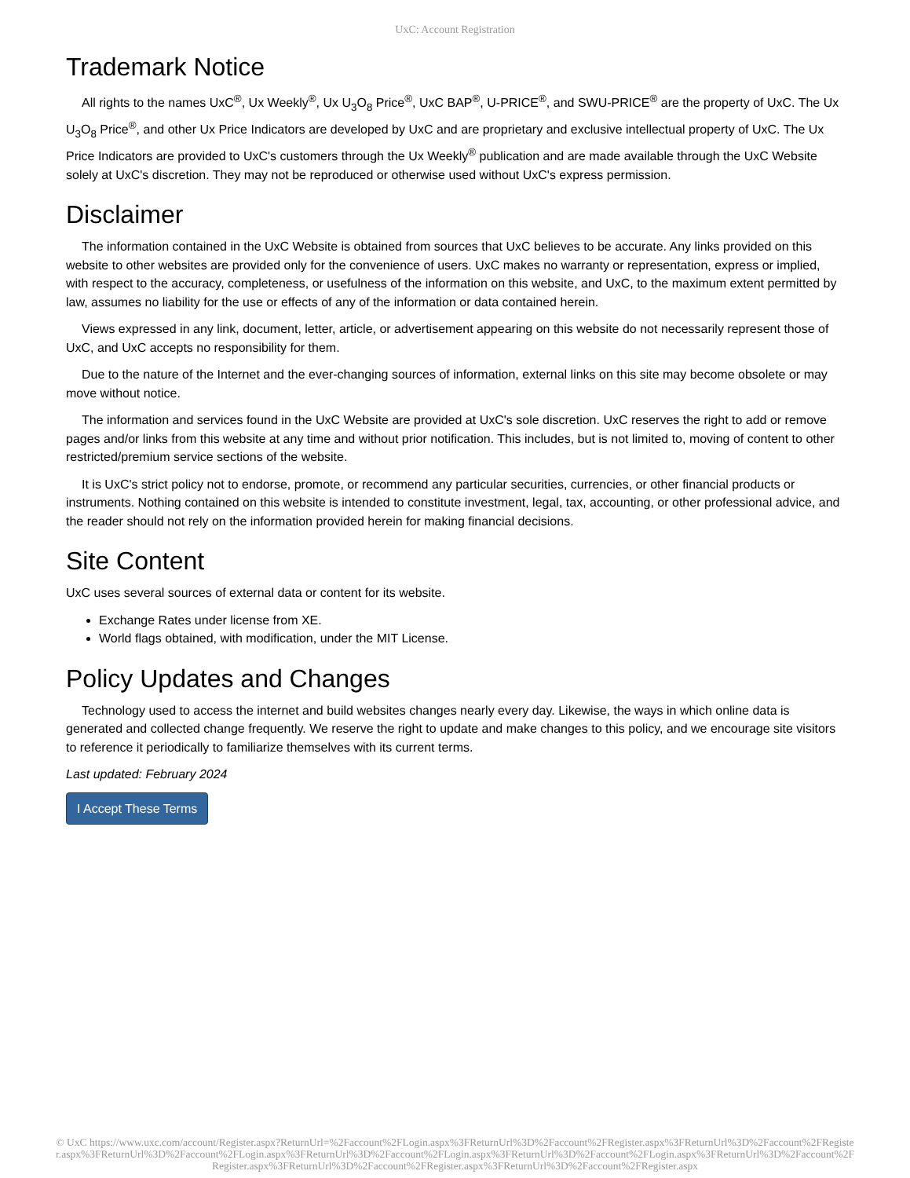UxC: Account Registration
Trademark Notice
All rights to the names UxC<sup>®</sup>, Ux Weekly<sup>®</sup>, Ux U<sub>3</sub>O<sub>8</sub> Price<sup>®</sup>, UxC BAP<sup>®</sup>, U-PRICE<sup>®</sup>, and SWU-PRICE<sup>®</sup> are the property of UxC. The Ux U<sub>3</sub>O<sub>8</sub> Price<sup>®</sup>, and other Ux Price Indicators are developed by UxC and are proprietary and exclusive intellectual property of UxC. The Ux Price Indicators are provided to UxC's customers through the Ux Weekly<sup>®</sup> publication and are made available through the UxC Website solely at UxC's discretion. They may not be reproduced or otherwise used without UxC's express permission.
Disclaimer
The information contained in the UxC Website is obtained from sources that UxC believes to be accurate. Any links provided on this website to other websites are provided only for the convenience of users. UxC makes no warranty or representation, express or implied, with respect to the accuracy, completeness, or usefulness of the information on this website, and UxC, to the maximum extent permitted by law, assumes no liability for the use or effects of any of the information or data contained herein.
Views expressed in any link, document, letter, article, or advertisement appearing on this website do not necessarily represent those of UxC, and UxC accepts no responsibility for them.
Due to the nature of the Internet and the ever-changing sources of information, external links on this site may become obsolete or may move without notice.
The information and services found in the UxC Website are provided at UxC's sole discretion. UxC reserves the right to add or remove pages and/or links from this website at any time and without prior notification. This includes, but is not limited to, moving of content to other restricted/premium service sections of the website.
It is UxC's strict policy not to endorse, promote, or recommend any particular securities, currencies, or other financial products or instruments. Nothing contained on this website is intended to constitute investment, legal, tax, accounting, or other professional advice, and the reader should not rely on the information provided herein for making financial decisions.
Site Content
UxC uses several sources of external data or content for its website.
Exchange Rates under license from XE.
World flags obtained, with modification, under the MIT License.
Policy Updates and Changes
Technology used to access the internet and build websites changes nearly every day. Likewise, the ways in which online data is generated and collected change frequently. We reserve the right to update and make changes to this policy, and we encourage site visitors to reference it periodically to familiarize themselves with its current terms.
Last updated: February 2024
I Accept These Terms
© UxC https://www.uxc.com/account/Register.aspx?ReturnUrl=%2Faccount%2FLogin.aspx%3FReturnUrl%3D%2Faccount%2FRegister.aspx%3FReturnUrl%3D%2Faccount%2FRegister.aspx%3FReturnUrl%3D%2Faccount%2FLogin.aspx%3FReturnUrl%3D%2Faccount%2FLogin.aspx%3FReturnUrl%3D%2Faccount%2FLogin.aspx%3FReturnUrl%3D%2Faccount%2FRegister.aspx%3FReturnUrl%3D%2Faccount%2FRegister.aspx%3FReturnUrl%3D%2Faccount%2FRegister.aspx